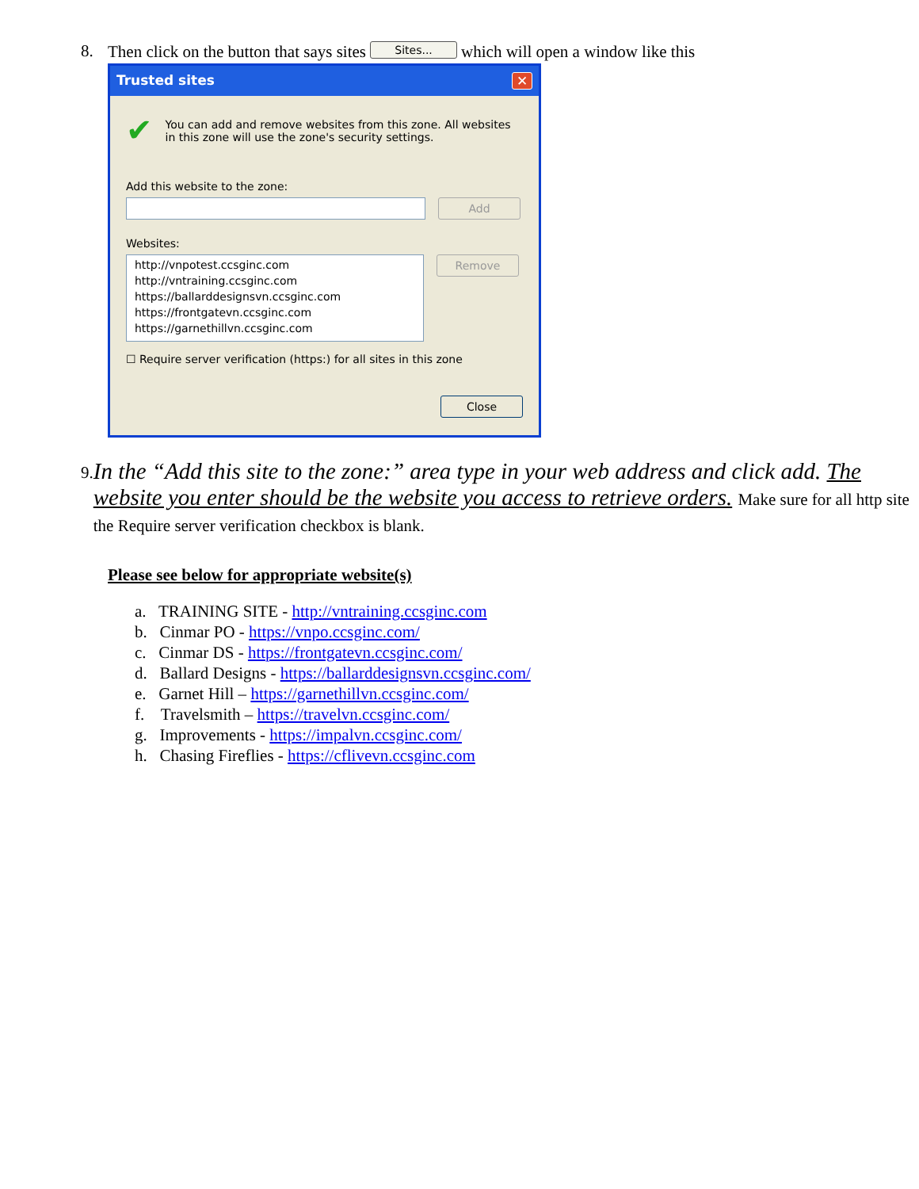8. Then click on the button that says sites Sites... which will open a window like this
Trusted sites ✕
✔ You can add and remove websites from this zone. All websites in this zone will use the zone's security settings.
Add this website to the zone:
Add
Websites:
http://vnpotest.ccsginc.com
http://vntraining.ccsginc.com
https://ballarddesignsvn.ccsginc.com
https://frontgatevn.ccsginc.com
https://garnethillvn.ccsginc.com
Remove
☐ Require server verification (https:) for all sites in this zone
Close
9. In the “Add this site to the zone:” area type in your web address and click add. The website you enter should be the website you access to retrieve orders. Make sure for all http site the Require server verification checkbox is blank.
Please see below for appropriate website(s)
a. TRAINING SITE - http://vntraining.ccsginc.com
b. Cinmar PO - https://vnpo.ccsginc.com/
c. Cinmar DS - https://frontgatevn.ccsginc.com/
d. Ballard Designs - https://ballarddesignsvn.ccsginc.com/
e. Garnet Hill – https://garnethillvn.ccsginc.com/
f. Travelsmith – https://travelvn.ccsginc.com/
g. Improvements - https://impalvn.ccsginc.com/
h. Chasing Fireflies - https://cflivevn.ccsginc.com